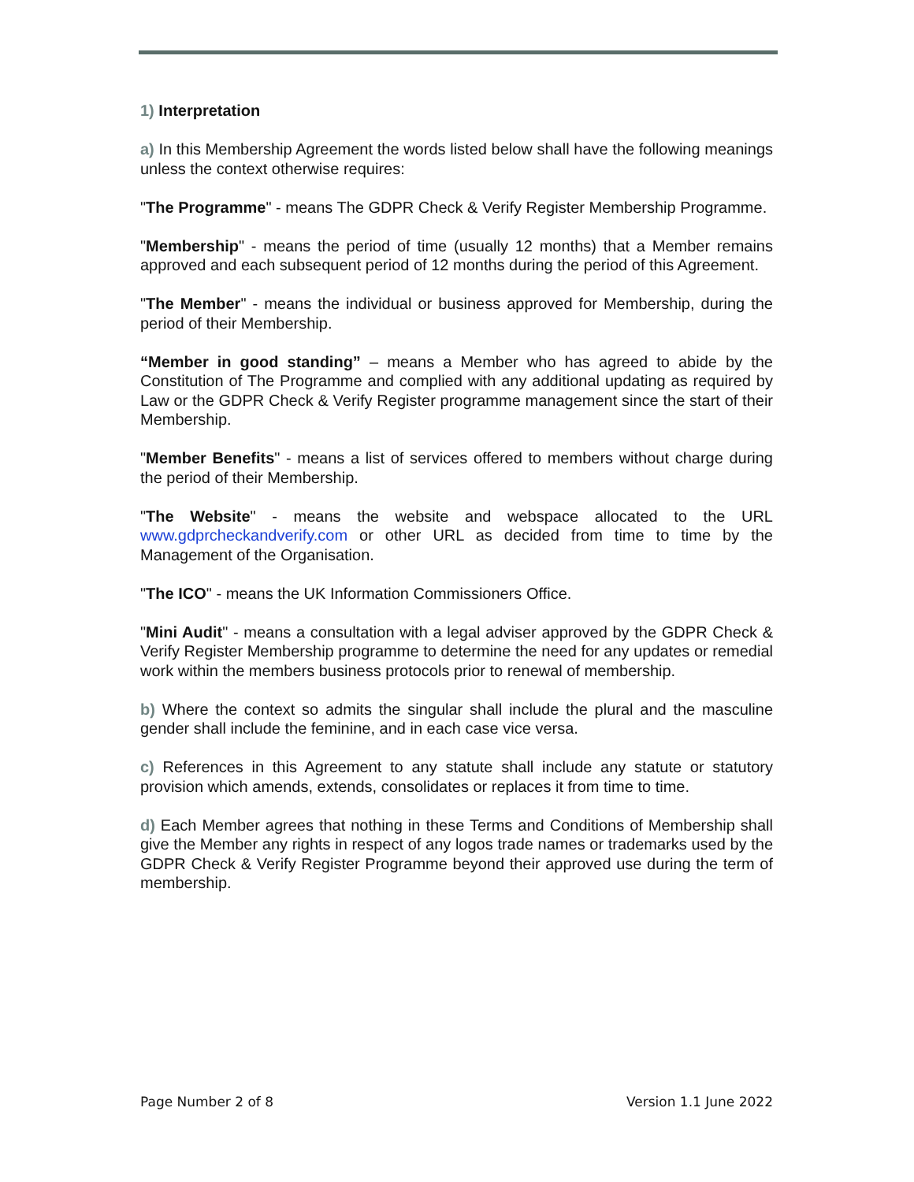1) Interpretation
a) In this Membership Agreement the words listed below shall have the following meanings unless the context otherwise requires:
"The Programme" - means The GDPR Check & Verify Register Membership Programme.
"Membership" - means the period of time (usually 12 months) that a Member remains approved and each subsequent period of 12 months during the period of this Agreement.
"The Member" - means the individual or business approved for Membership, during the period of their Membership.
“Member in good standing” – means a Member who has agreed to abide by the Constitution of The Programme and complied with any additional updating as required by Law or the GDPR Check & Verify Register programme management since the start of their Membership.
"Member Benefits" - means a list of services offered to members without charge during the period of their Membership.
"The Website" - means the website and webspace allocated to the URL www.gdprcheckandverify.com or other URL as decided from time to time by the Management of the Organisation.
"The ICO" - means the UK Information Commissioners Office.
"Mini Audit" - means a consultation with a legal adviser approved by the GDPR Check & Verify Register Membership programme to determine the need for any updates or remedial work within the members business protocols prior to renewal of membership.
b) Where the context so admits the singular shall include the plural and the masculine gender shall include the feminine, and in each case vice versa.
c) References in this Agreement to any statute shall include any statute or statutory provision which amends, extends, consolidates or replaces it from time to time.
d) Each Member agrees that nothing in these Terms and Conditions of Membership shall give the Member any rights in respect of any logos trade names or trademarks used by the GDPR Check & Verify Register Programme beyond their approved use during the term of membership.
Page Number 2 of 8 Version 1.1 June 2022